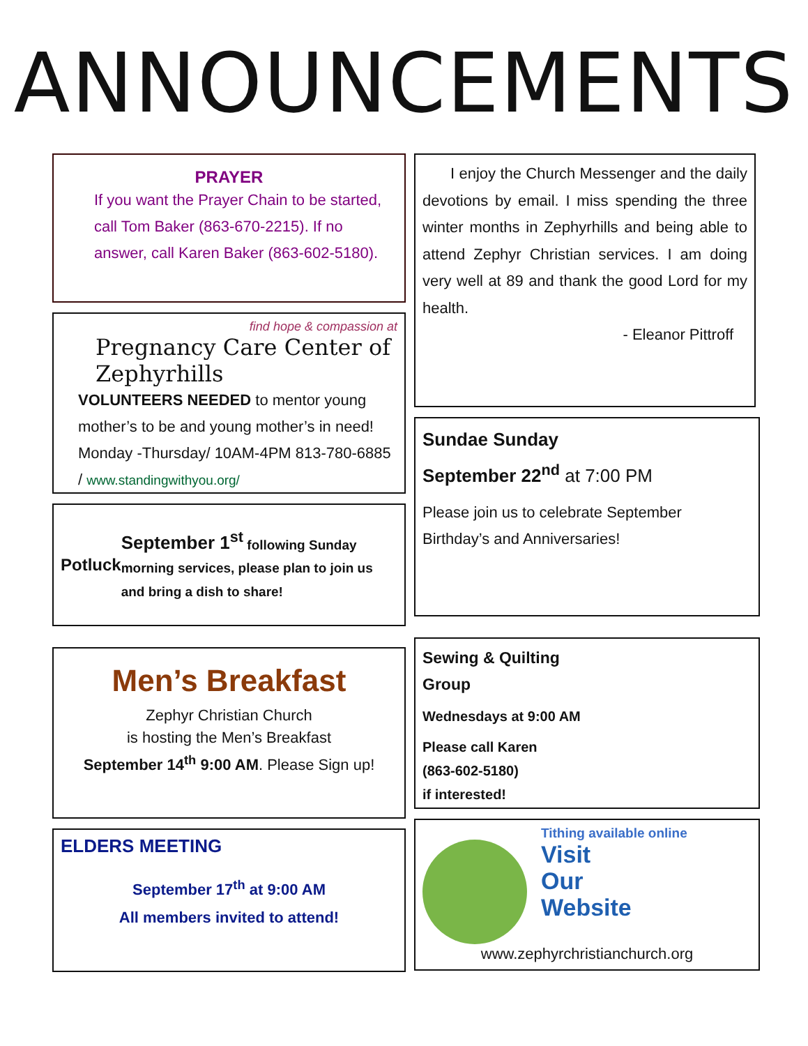ANNOUNCEMENTS
PRAYER
If you want the Prayer Chain to be started, call Tom Baker (863-670-2215). If no answer, call Karen Baker (863-602-5180).
find hope & compassion at
Pregnancy Care Center of Zephyrhills
VOLUNTEERS NEEDED to mentor young mother’s to be and young mother’s in need! Monday -Thursday/ 10AM-4PM 813-780-6885 / www.standingwithyou.org/
Potluck
September 1<sup>st</sup> following Sunday morning services, please plan to join us and bring a dish to share!
Men’s Breakfast
Zephyr Christian Church
is hosting the Men’s Breakfast
September 14<sup>th</sup> 9:00 AM. Please Sign up!
ELDERS MEETING
September 17<sup>th</sup> at 9:00 AM
All members invited to attend!
I enjoy the Church Messenger and the daily devotions by email. I miss spending the three winter months in Zephyrhills and being able to attend Zephyr Christian services. I am doing very well at 89 and thank the good Lord for my health.
- Eleanor Pittroff
Sundae Sunday
September 22<sup>nd</sup> at 7:00 PM
Please join us to celebrate September Birthday’s and Anniversaries!
Sewing & Quilting
Group
Wednesdays at 9:00 AM
Please call Karen
(863-602-5180)
if interested!
Tithing available online
Visit
Our
Website
www.zephyrchristianchurch.org